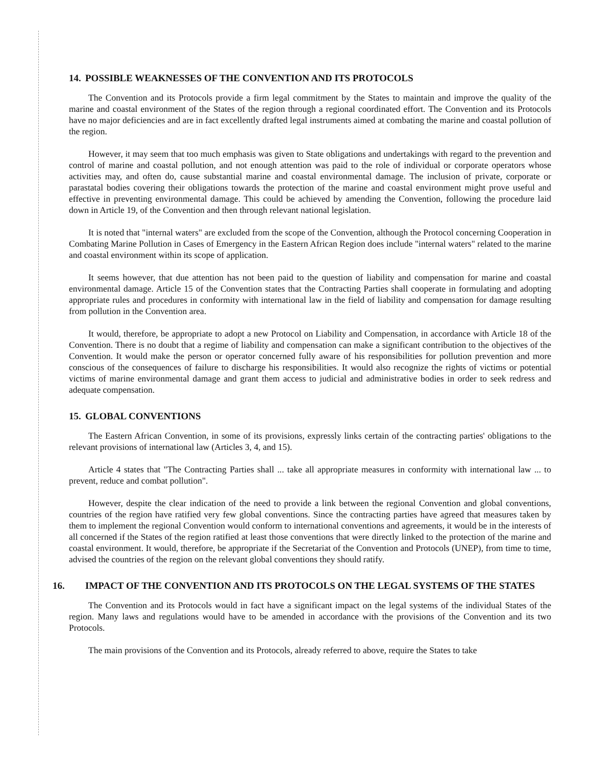14. POSSIBLE WEAKNESSES OF THE CONVENTION AND ITS PROTOCOLS
The Convention and its Protocols provide a firm legal commitment by the States to maintain and improve the quality of the marine and coastal environment of the States of the region through a regional coordinated effort. The Convention and its Protocols have no major deficiencies and are in fact excellently drafted legal instruments aimed at combating the marine and coastal pollution of the region.
However, it may seem that too much emphasis was given to State obligations and undertakings with regard to the prevention and control of marine and coastal pollution, and not enough attention was paid to the role of individual or corporate operators whose activities may, and often do, cause substantial marine and coastal environmental damage. The inclusion of private, corporate or parastatal bodies covering their obligations towards the protection of the marine and coastal environment might prove useful and effective in preventing environmental damage. This could be achieved by amending the Convention, following the procedure laid down in Article 19, of the Convention and then through relevant national legislation.
It is noted that "internal waters" are excluded from the scope of the Convention, although the Protocol concerning Cooperation in Combating Marine Pollution in Cases of Emergency in the Eastern African Region does include "internal waters" related to the marine and coastal environment within its scope of application.
It seems however, that due attention has not been paid to the question of liability and compensation for marine and coastal environmental damage. Article 15 of the Convention states that the Contracting Parties shall cooperate in formulating and adopting appropriate rules and procedures in conformity with international law in the field of liability and compensation for damage resulting from pollution in the Convention area.
It would, therefore, be appropriate to adopt a new Protocol on Liability and Compensation, in accordance with Article 18 of the Convention. There is no doubt that a regime of liability and compensation can make a significant contribution to the objectives of the Convention. It would make the person or operator concerned fully aware of his responsibilities for pollution prevention and more conscious of the consequences of failure to discharge his responsibilities. It would also recognize the rights of victims or potential victims of marine environmental damage and grant them access to judicial and administrative bodies in order to seek redress and adequate compensation.
15. GLOBAL CONVENTIONS
The Eastern African Convention, in some of its provisions, expressly links certain of the contracting parties' obligations to the relevant provisions of international law (Articles 3, 4, and 15).
Article 4 states that "The Contracting Parties shall ... take all appropriate measures in conformity with international law ... to prevent, reduce and combat pollution".
However, despite the clear indication of the need to provide a link between the regional Convention and global conventions, countries of the region have ratified very few global conventions. Since the contracting parties have agreed that measures taken by them to implement the regional Convention would conform to international conventions and agreements, it would be in the interests of all concerned if the States of the region ratified at least those conventions that were directly linked to the protection of the marine and coastal environment. It would, therefore, be appropriate if the Secretariat of the Convention and Protocols (UNEP), from time to time, advised the countries of the region on the relevant global conventions they should ratify.
16. IMPACT OF THE CONVENTION AND ITS PROTOCOLS ON THE LEGAL SYSTEMS OF THE STATES
The Convention and its Protocols would in fact have a significant impact on the legal systems of the individual States of the region. Many laws and regulations would have to be amended in accordance with the provisions of the Convention and its two Protocols.
The main provisions of the Convention and its Protocols, already referred to above, require the States to take